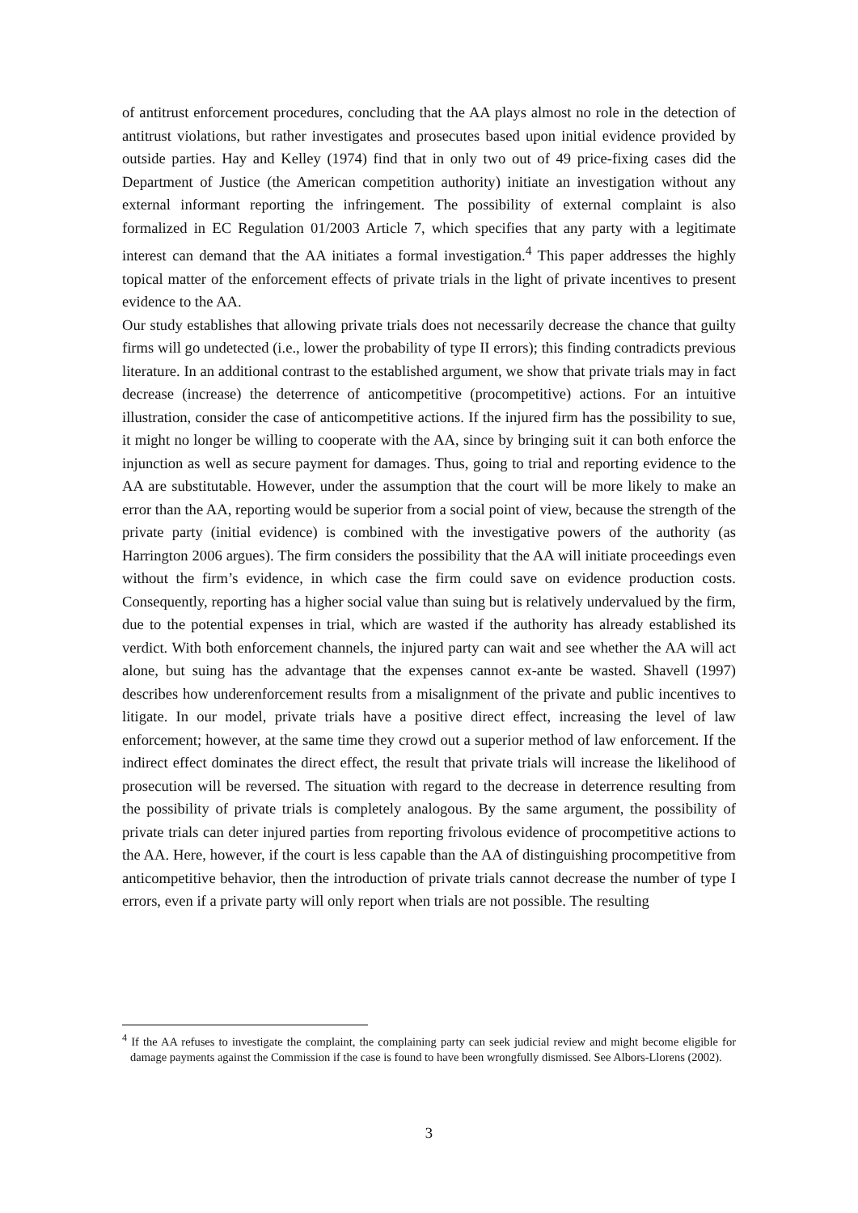of antitrust enforcement procedures, concluding that the AA plays almost no role in the detection of antitrust violations, but rather investigates and prosecutes based upon initial evidence provided by outside parties. Hay and Kelley (1974) find that in only two out of 49 price-fixing cases did the Department of Justice (the American competition authority) initiate an investigation without any external informant reporting the infringement. The possibility of external complaint is also formalized in EC Regulation 01/2003 Article 7, which specifies that any party with a legitimate interest can demand that the AA initiates a formal investigation.<sup>4</sup> This paper addresses the highly topical matter of the enforcement effects of private trials in the light of private incentives to present evidence to the AA.
Our study establishes that allowing private trials does not necessarily decrease the chance that guilty firms will go undetected (i.e., lower the probability of type II errors); this finding contradicts previous literature. In an additional contrast to the established argument, we show that private trials may in fact decrease (increase) the deterrence of anticompetitive (procompetitive) actions. For an intuitive illustration, consider the case of anticompetitive actions. If the injured firm has the possibility to sue, it might no longer be willing to cooperate with the AA, since by bringing suit it can both enforce the injunction as well as secure payment for damages. Thus, going to trial and reporting evidence to the AA are substitutable. However, under the assumption that the court will be more likely to make an error than the AA, reporting would be superior from a social point of view, because the strength of the private party (initial evidence) is combined with the investigative powers of the authority (as Harrington 2006 argues). The firm considers the possibility that the AA will initiate proceedings even without the firm’s evidence, in which case the firm could save on evidence production costs. Consequently, reporting has a higher social value than suing but is relatively undervalued by the firm, due to the potential expenses in trial, which are wasted if the authority has already established its verdict. With both enforcement channels, the injured party can wait and see whether the AA will act alone, but suing has the advantage that the expenses cannot ex-ante be wasted. Shavell (1997) describes how underenforcement results from a misalignment of the private and public incentives to litigate. In our model, private trials have a positive direct effect, increasing the level of law enforcement; however, at the same time they crowd out a superior method of law enforcement. If the indirect effect dominates the direct effect, the result that private trials will increase the likelihood of prosecution will be reversed. The situation with regard to the decrease in deterrence resulting from the possibility of private trials is completely analogous. By the same argument, the possibility of private trials can deter injured parties from reporting frivolous evidence of procompetitive actions to the AA. Here, however, if the court is less capable than the AA of distinguishing procompetitive from anticompetitive behavior, then the introduction of private trials cannot decrease the number of type I errors, even if a private party will only report when trials are not possible. The resulting
<sup>4</sup> If the AA refuses to investigate the complaint, the complaining party can seek judicial review and might become eligible for damage payments against the Commission if the case is found to have been wrongfully dismissed. See Albors-Llorens (2002).
3